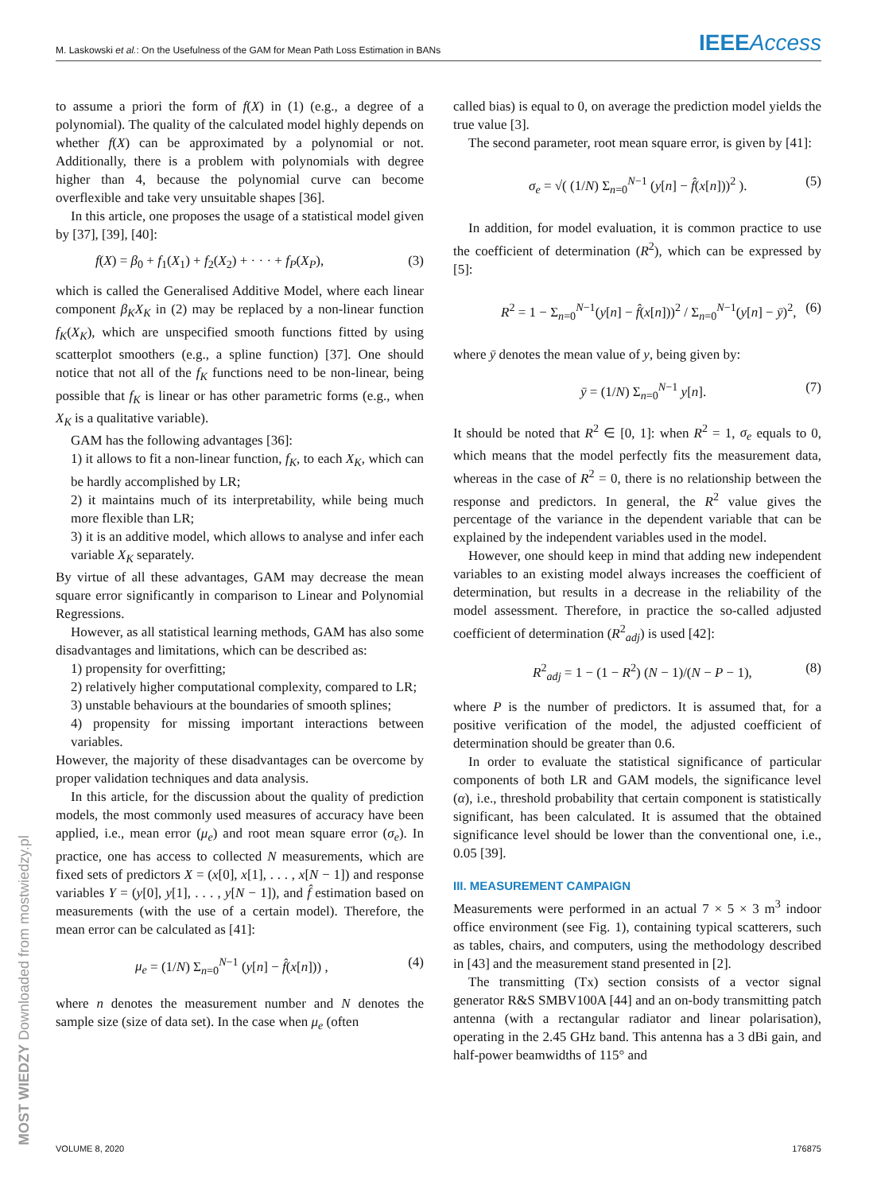M. Laskowski et al.: On the Usefulness of the GAM for Mean Path Loss Estimation in BANs IEEEAccess
to assume a priori the form of f(X) in (1) (e.g., a degree of a polynomial). The quality of the calculated model highly depends on whether f(X) can be approximated by a polynomial or not. Additionally, there is a problem with polynomials with degree higher than 4, because the polynomial curve can become overflexible and take very unsuitable shapes [36].
In this article, one proposes the usage of a statistical model given by [37], [39], [40]:
f(X) = β<sub>0</sub> + f<sub>1</sub>(X<sub>1</sub>) + f<sub>2</sub>(X<sub>2</sub>) + · · · + f<sub>P</sub>(X<sub>P</sub>), (3)
which is called the Generalised Additive Model, where each linear component β<sub>K</sub>X<sub>K</sub> in (2) may be replaced by a non-linear function f<sub>K</sub>(X<sub>K</sub>), which are unspecified smooth functions fitted by using scatterplot smoothers (e.g., a spline function) [37]. One should notice that not all of the f<sub>K</sub> functions need to be non-linear, being possible that f<sub>K</sub> is linear or has other parametric forms (e.g., when X<sub>K</sub> is a qualitative variable).
GAM has the following advantages [36]:
1) it allows to fit a non-linear function, f<sub>K</sub>, to each X<sub>K</sub>, which can be hardly accomplished by LR;
2) it maintains much of its interpretability, while being much more flexible than LR;
3) it is an additive model, which allows to analyse and infer each variable X<sub>K</sub> separately.
By virtue of all these advantages, GAM may decrease the mean square error significantly in comparison to Linear and Polynomial Regressions.
However, as all statistical learning methods, GAM has also some disadvantages and limitations, which can be described as:
1) propensity for overfitting;
2) relatively higher computational complexity, compared to LR;
3) unstable behaviours at the boundaries of smooth splines;
4) propensity for missing important interactions between variables.
However, the majority of these disadvantages can be overcome by proper validation techniques and data analysis.
In this article, for the discussion about the quality of prediction models, the most commonly used measures of accuracy have been applied, i.e., mean error (μ<sub>e</sub>) and root mean square error (σ<sub>e</sub>). In practice, one has access to collected N measurements, which are fixed sets of predictors X = (x[0], x[1], . . . , x[N − 1]) and response variables Y = (y[0], y[1], . . . , y[N − 1]), and f̂ estimation based on measurements (with the use of a certain model). Therefore, the mean error can be calculated as [41]:
μ<sub>e</sub> = (1/N) Σ<sub>n=0</sub><sup>N−1</sup> (y[n] − f̂(x[n])) , (4)
where n denotes the measurement number and N denotes the sample size (size of data set). In the case when μ<sub>e</sub> (often
called bias) is equal to 0, on average the prediction model yields the true value [3].
The second parameter, root mean square error, is given by [41]:
σ<sub>e</sub> = √( (1/N) Σ<sub>n=0</sub><sup>N−1</sup> (y[n] − f̂(x[n]))<sup>2</sup> ). (5)
In addition, for model evaluation, it is common practice to use the coefficient of determination (R<sup>2</sup>), which can be expressed by [5]:
R<sup>2</sup> = 1 − Σ<sub>n=0</sub><sup>N−1</sup>(y[n] − f̂(x[n]))<sup>2</sup> / Σ<sub>n=0</sub><sup>N−1</sup>(y[n] − ȳ)<sup>2</sup>, (6)
where ȳ denotes the mean value of y, being given by:
ȳ = (1/N) Σ<sub>n=0</sub><sup>N−1</sup> y[n]. (7)
It should be noted that R<sup>2</sup> ∈ [0, 1]: when R<sup>2</sup> = 1, σ<sub>e</sub> equals to 0, which means that the model perfectly fits the measurement data, whereas in the case of R<sup>2</sup> = 0, there is no relationship between the response and predictors. In general, the R<sup>2</sup> value gives the percentage of the variance in the dependent variable that can be explained by the independent variables used in the model.
However, one should keep in mind that adding new independent variables to an existing model always increases the coefficient of determination, but results in a decrease in the reliability of the model assessment. Therefore, in practice the so-called adjusted coefficient of determination (R<sup>2</sup><sub>adj</sub>) is used [42]:
R<sup>2</sup><sub>adj</sub> = 1 − (1 − R<sup>2</sup>) (N − 1)/(N − P − 1), (8)
where P is the number of predictors. It is assumed that, for a positive verification of the model, the adjusted coefficient of determination should be greater than 0.6.
In order to evaluate the statistical significance of particular components of both LR and GAM models, the significance level (α), i.e., threshold probability that certain component is statistically significant, has been calculated. It is assumed that the obtained significance level should be lower than the conventional one, i.e., 0.05 [39].
III. MEASUREMENT CAMPAIGN
Measurements were performed in an actual 7 × 5 × 3 m<sup>3</sup> indoor office environment (see Fig. 1), containing typical scatterers, such as tables, chairs, and computers, using the methodology described in [43] and the measurement stand presented in [2].
The transmitting (Tx) section consists of a vector signal generator R&S SMBV100A [44] and an on-body transmitting patch antenna (with a rectangular radiator and linear polarisation), operating in the 2.45 GHz band. This antenna has a 3 dBi gain, and half-power beamwidths of 115° and
VOLUME 8, 2020 176875
MOST WIEDZY Downloaded from mostwiedzy.pl